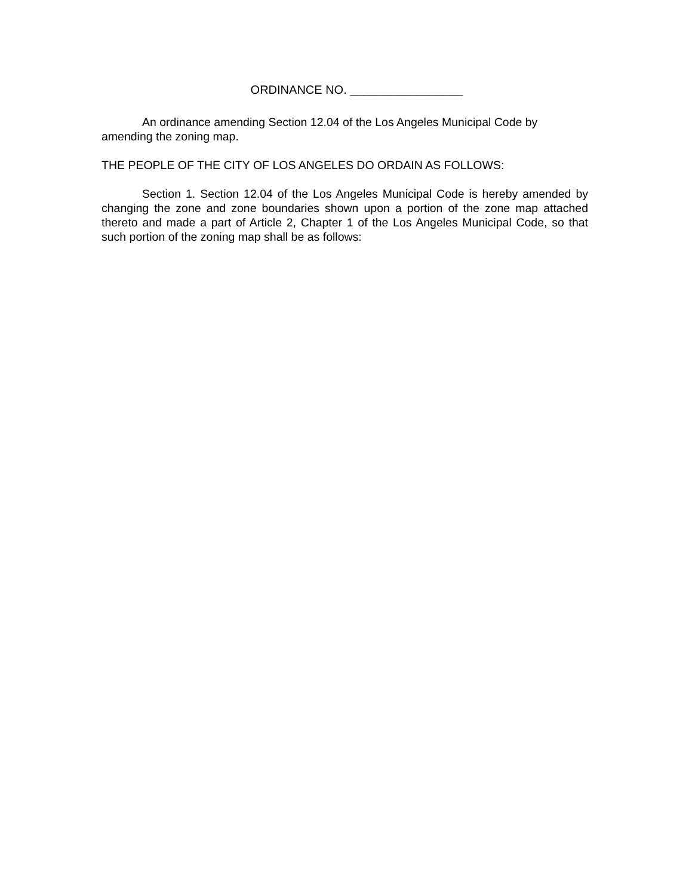ORDINANCE NO. _________________
An ordinance amending Section 12.04 of the Los Angeles Municipal Code by amending the zoning map.
THE PEOPLE OF THE CITY OF LOS ANGELES DO ORDAIN AS FOLLOWS:
Section 1. Section 12.04 of the Los Angeles Municipal Code is hereby amended by changing the zone and zone boundaries shown upon a portion of the zone map attached thereto and made a part of Article 2, Chapter 1 of the Los Angeles Municipal Code, so that such portion of the zoning map shall be as follows: